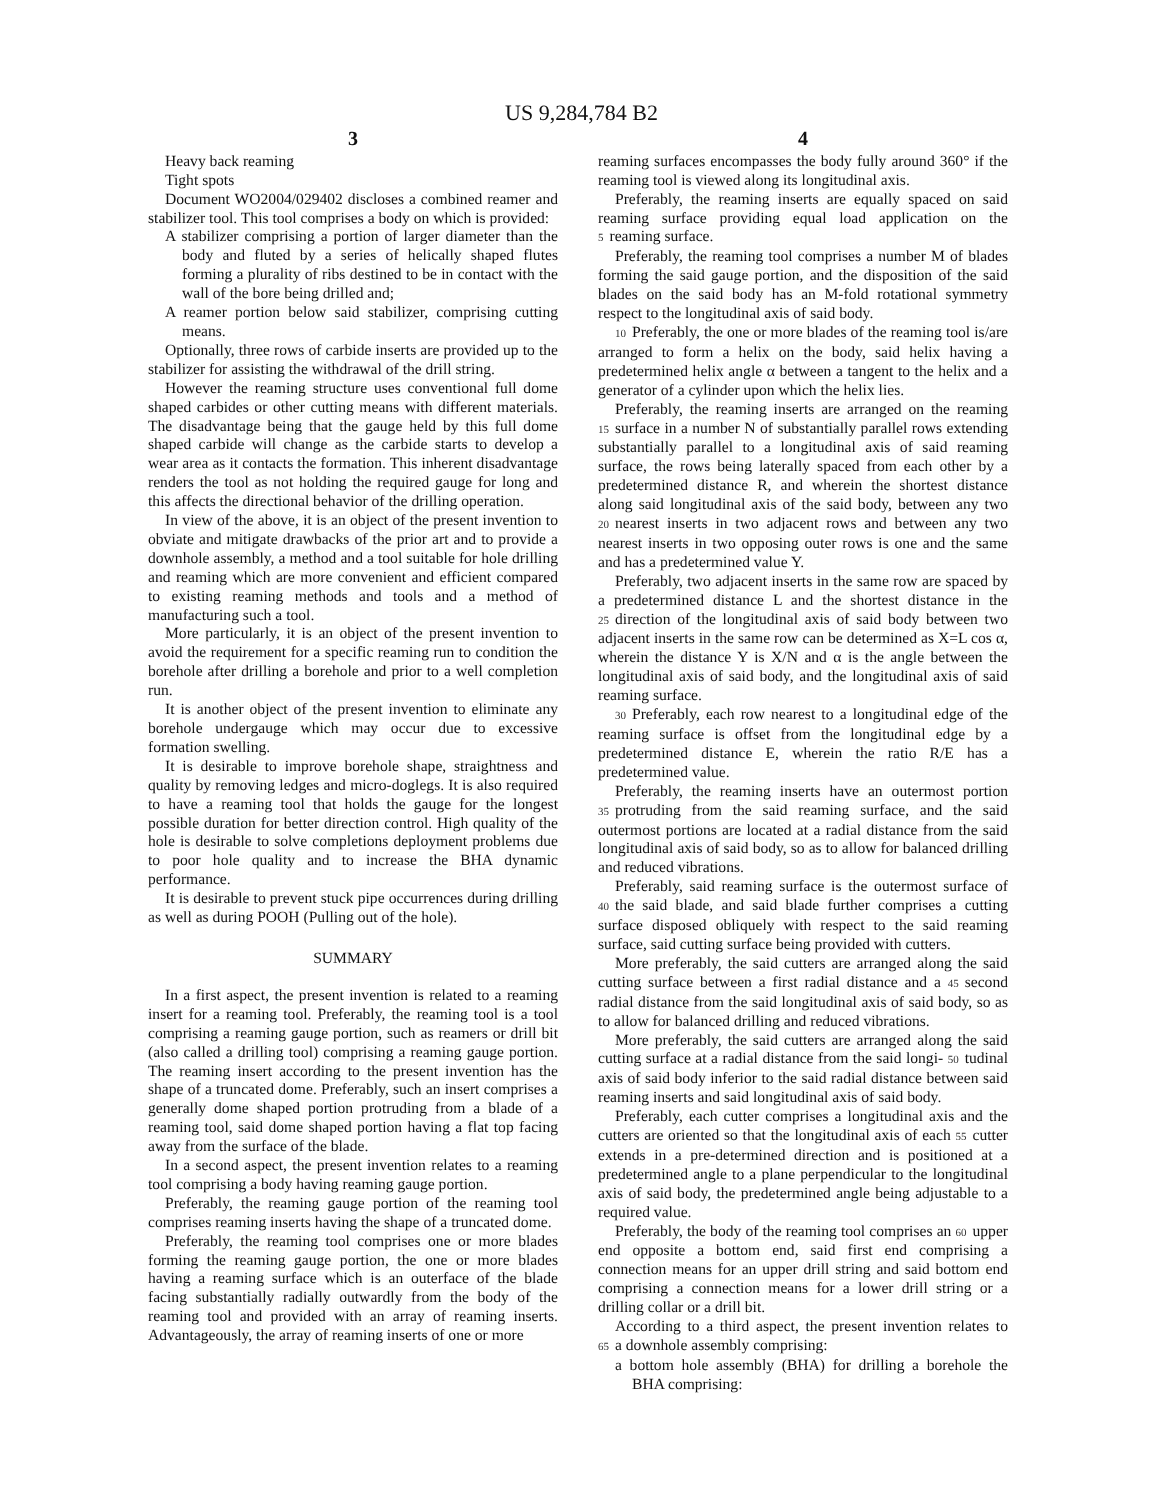US 9,284,784 B2
3
Heavy back reaming
Tight spots
Document WO2004/029402 discloses a combined reamer and stabilizer tool. This tool comprises a body on which is provided:
A stabilizer comprising a portion of larger diameter than the body and fluted by a series of helically shaped flutes forming a plurality of ribs destined to be in contact with the wall of the bore being drilled and;
A reamer portion below said stabilizer, comprising cutting means.
Optionally, three rows of carbide inserts are provided up to the stabilizer for assisting the withdrawal of the drill string.
However the reaming structure uses conventional full dome shaped carbides or other cutting means with different materials. The disadvantage being that the gauge held by this full dome shaped carbide will change as the carbide starts to develop a wear area as it contacts the formation. This inherent disadvantage renders the tool as not holding the required gauge for long and this affects the directional behavior of the drilling operation.
In view of the above, it is an object of the present invention to obviate and mitigate drawbacks of the prior art and to provide a downhole assembly, a method and a tool suitable for hole drilling and reaming which are more convenient and efficient compared to existing reaming methods and tools and a method of manufacturing such a tool.
More particularly, it is an object of the present invention to avoid the requirement for a specific reaming run to condition the borehole after drilling a borehole and prior to a well completion run.
It is another object of the present invention to eliminate any borehole undergauge which may occur due to excessive formation swelling.
It is desirable to improve borehole shape, straightness and quality by removing ledges and micro-doglegs. It is also required to have a reaming tool that holds the gauge for the longest possible duration for better direction control. High quality of the hole is desirable to solve completions deployment problems due to poor hole quality and to increase the BHA dynamic performance.
It is desirable to prevent stuck pipe occurrences during drilling as well as during POOH (Pulling out of the hole).
SUMMARY
In a first aspect, the present invention is related to a reaming insert for a reaming tool. Preferably, the reaming tool is a tool comprising a reaming gauge portion, such as reamers or drill bit (also called a drilling tool) comprising a reaming gauge portion. The reaming insert according to the present invention has the shape of a truncated dome. Preferably, such an insert comprises a generally dome shaped portion protruding from a blade of a reaming tool, said dome shaped portion having a flat top facing away from the surface of the blade.
In a second aspect, the present invention relates to a reaming tool comprising a body having reaming gauge portion.
Preferably, the reaming gauge portion of the reaming tool comprises reaming inserts having the shape of a truncated dome.
Preferably, the reaming tool comprises one or more blades forming the reaming gauge portion, the one or more blades having a reaming surface which is an outerface of the blade facing substantially radially outwardly from the body of the reaming tool and provided with an array of reaming inserts. Advantageously, the array of reaming inserts of one or more
4
reaming surfaces encompasses the body fully around 360° if the reaming tool is viewed along its longitudinal axis.
Preferably, the reaming inserts are equally spaced on said reaming surface providing equal load application on the 5 reaming surface.
Preferably, the reaming tool comprises a number M of blades forming the said gauge portion, and the disposition of the said blades on the said body has an M-fold rotational symmetry respect to the longitudinal axis of said body.
10 Preferably, the one or more blades of the reaming tool is/are arranged to form a helix on the body, said helix having a predetermined helix angle α between a tangent to the helix and a generator of a cylinder upon which the helix lies.
Preferably, the reaming inserts are arranged on the reaming 15 surface in a number N of substantially parallel rows extending substantially parallel to a longitudinal axis of said reaming surface, the rows being laterally spaced from each other by a predetermined distance R, and wherein the shortest distance along said longitudinal axis of the said body, between any two 20 nearest inserts in two adjacent rows and between any two nearest inserts in two opposing outer rows is one and the same and has a predetermined value Y.
Preferably, two adjacent inserts in the same row are spaced by a predetermined distance L and the shortest distance in the 25 direction of the longitudinal axis of said body between two adjacent inserts in the same row can be determined as X=L cos α, wherein the distance Y is X/N and α is the angle between the longitudinal axis of said body, and the longitudinal axis of said reaming surface.
30 Preferably, each row nearest to a longitudinal edge of the reaming surface is offset from the longitudinal edge by a predetermined distance E, wherein the ratio R/E has a predetermined value.
Preferably, the reaming inserts have an outermost portion 35 protruding from the said reaming surface, and the said outermost portions are located at a radial distance from the said longitudinal axis of said body, so as to allow for balanced drilling and reduced vibrations.
Preferably, said reaming surface is the outermost surface of 40 the said blade, and said blade further comprises a cutting surface disposed obliquely with respect to the said reaming surface, said cutting surface being provided with cutters.
More preferably, the said cutters are arranged along the said cutting surface between a first radial distance and a 45 second radial distance from the said longitudinal axis of said body, so as to allow for balanced drilling and reduced vibrations.
More preferably, the said cutters are arranged along the said cutting surface at a radial distance from the said longi- 50 tudinal axis of said body inferior to the said radial distance between said reaming inserts and said longitudinal axis of said body.
Preferably, each cutter comprises a longitudinal axis and the cutters are oriented so that the longitudinal axis of each 55 cutter extends in a pre-determined direction and is positioned at a predetermined angle to a plane perpendicular to the longitudinal axis of said body, the predetermined angle being adjustable to a required value.
Preferably, the body of the reaming tool comprises an 60 upper end opposite a bottom end, said first end comprising a connection means for an upper drill string and said bottom end comprising a connection means for a lower drill string or a drilling collar or a drill bit.
According to a third aspect, the present invention relates to 65 a downhole assembly comprising:
a bottom hole assembly (BHA) for drilling a borehole the BHA comprising: